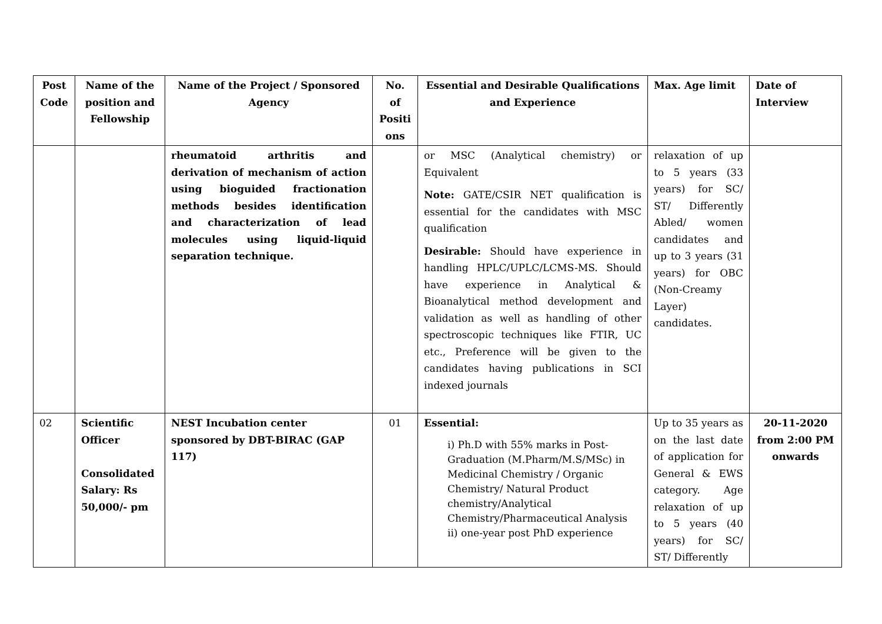| Post Code | Name of the position and Fellowship | Name of the Project / Sponsored Agency | No. of Positi ons | Essential and Desirable Qualifications and Experience | Max. Age limit | Date of Interview |
| --- | --- | --- | --- | --- | --- | --- |
| | | rheumatoid arthritis and derivation of mechanism of action using bioguided fractionation methods besides identification and characterization of lead molecules using liquid-liquid separation technique. | | or MSC (Analytical chemistry) or Equivalent Note: GATE/CSIR NET qualification is essential for the candidates with MSC qualification Desirable: Should have experience in handling HPLC/UPLC/LCMS-MS. Should have experience in Analytical & Bioanalytical method development and validation as well as handling of other spectroscopic techniques like FTIR, UC etc., Preference will be given to the candidates having publications in SCI indexed journals | relaxation of up to 5 years (33 years) for SC/ ST/ Differently Abled/ women candidates and up to 3 years (31 years) for OBC (Non-Creamy Layer) candidates. | |
| 02 | Scientific Officer Consolidated Salary: Rs 50,000/- pm | NEST Incubation center sponsored by DBT-BIRAC (GAP 117) | 01 | Essential: i) Ph.D with 55% marks in Post-Graduation (M.Pharm/M.S/MSc) in Medicinal Chemistry / Organic Chemistry/ Natural Product chemistry/Analytical Chemistry/Pharmaceutical Analysis ii) one-year post PhD experience | Up to 35 years as on the last date of application for General & EWS category. Age relaxation of up to 5 years (40 years) for SC/ ST/ Differently | 20-11-2020 from 2:00 PM onwards |